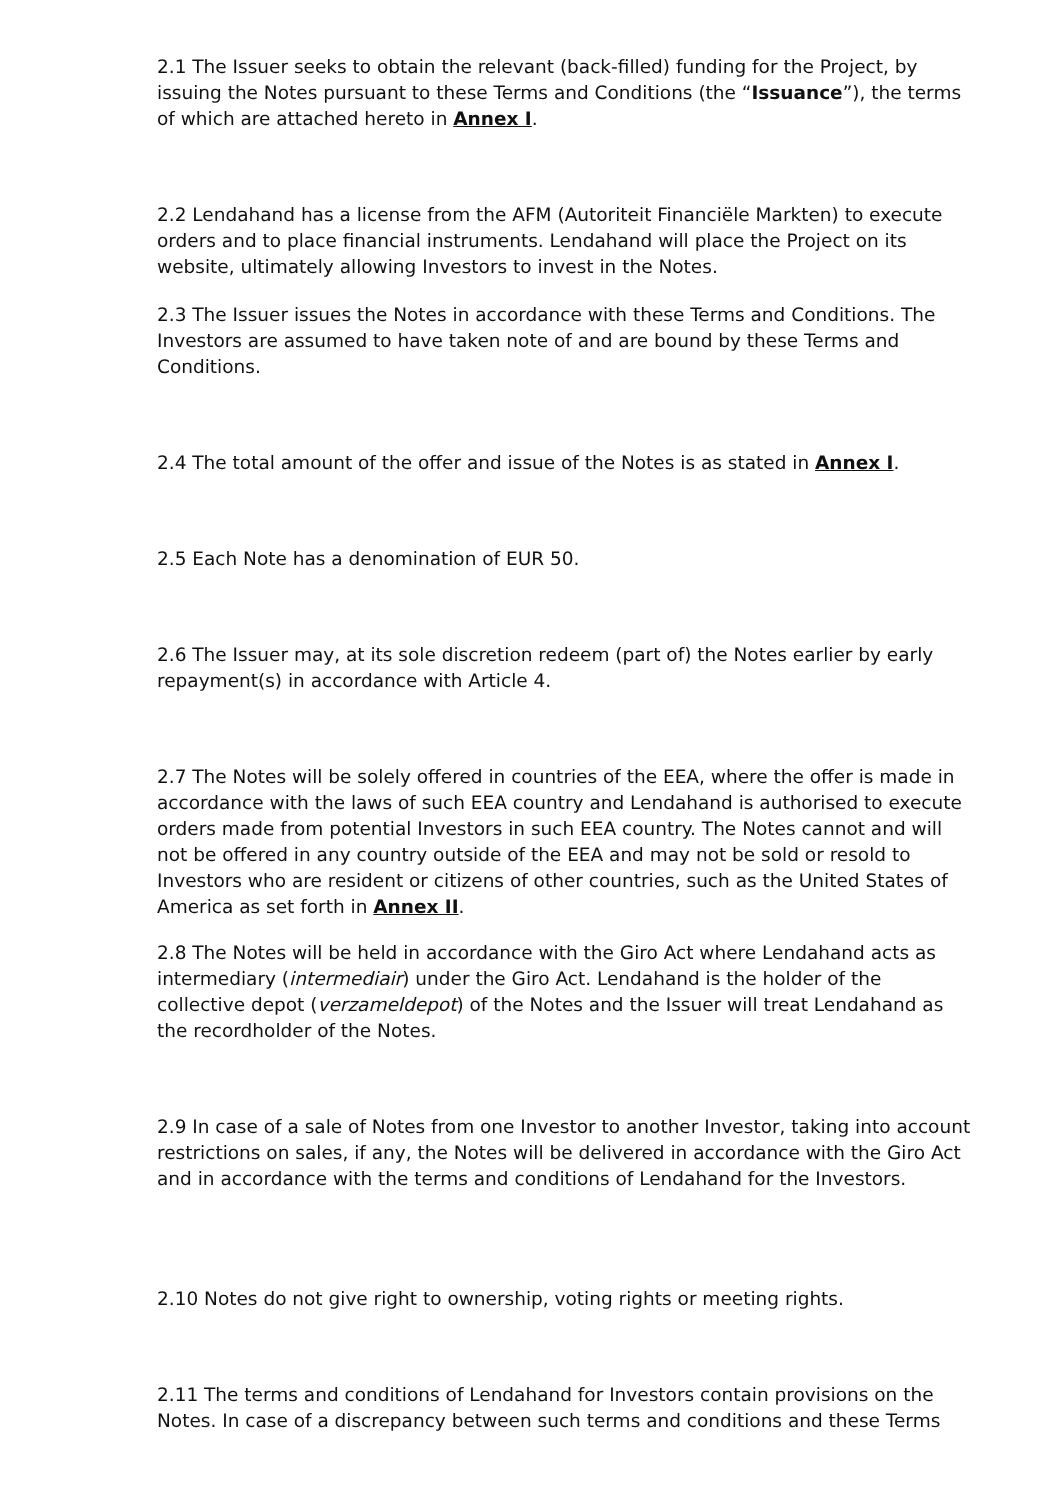2.1 The Issuer seeks to obtain the relevant (back-filled) funding for the Project, by issuing the Notes pursuant to these Terms and Conditions (the “Issuance”), the terms of which are attached hereto in Annex I.
2.2 Lendahand has a license from the AFM (Autoriteit Financiële Markten) to execute orders and to place financial instruments. Lendahand will place the Project on its website, ultimately allowing Investors to invest in the Notes.
2.3 The Issuer issues the Notes in accordance with these Terms and Conditions. The Investors are assumed to have taken note of and are bound by these Terms and Conditions.
2.4 The total amount of the offer and issue of the Notes is as stated in Annex I.
2.5 Each Note has a denomination of EUR 50.
2.6 The Issuer may, at its sole discretion redeem (part of) the Notes earlier by early repayment(s) in accordance with Article 4.
2.7 The Notes will be solely offered in countries of the EEA, where the offer is made in accordance with the laws of such EEA country and Lendahand is authorised to execute orders made from potential Investors in such EEA country. The Notes cannot and will not be offered in any country outside of the EEA and may not be sold or resold to Investors who are resident or citizens of other countries, such as the United States of America as set forth in Annex II.
2.8 The Notes will be held in accordance with the Giro Act where Lendahand acts as intermediary (intermediair) under the Giro Act. Lendahand is the holder of the collective depot (verzameldepot) of the Notes and the Issuer will treat Lendahand as the recordholder of the Notes.
2.9 In case of a sale of Notes from one Investor to another Investor, taking into account restrictions on sales, if any, the Notes will be delivered in accordance with the Giro Act and in accordance with the terms and conditions of Lendahand for the Investors.
2.10 Notes do not give right to ownership, voting rights or meeting rights.
2.11 The terms and conditions of Lendahand for Investors contain provisions on the Notes. In case of a discrepancy between such terms and conditions and these Terms